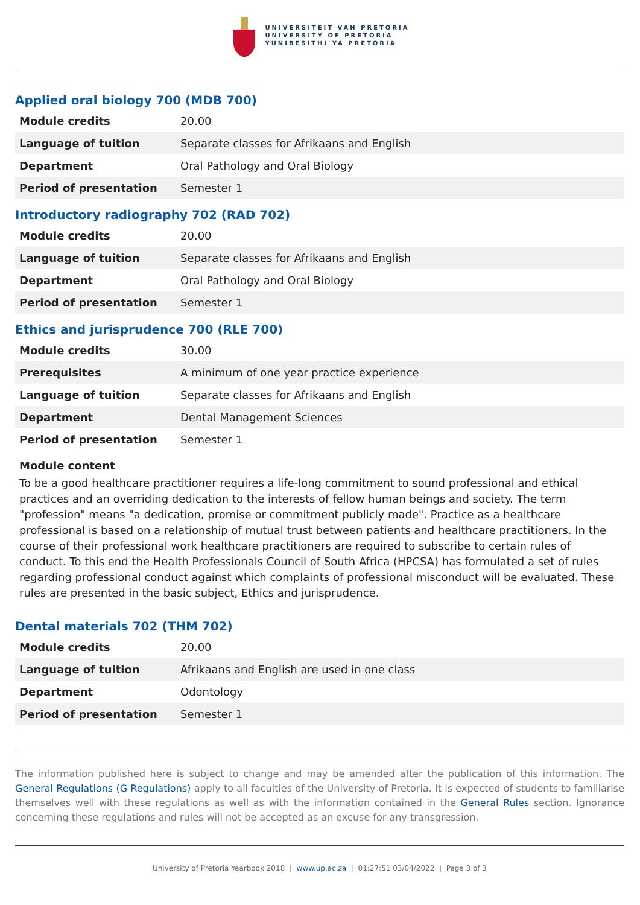UNIVERSITEIT VAN PRETORIA
UNIVERSITY OF PRETORIA
YUNIBESITHI YA PRETORIA
Applied oral biology 700 (MDB 700)
| Module credits | 20.00 |
| Language of tuition | Separate classes for Afrikaans and English |
| Department | Oral Pathology and Oral Biology |
| Period of presentation | Semester 1 |
Introductory radiography 702 (RAD 702)
| Module credits | 20.00 |
| Language of tuition | Separate classes for Afrikaans and English |
| Department | Oral Pathology and Oral Biology |
| Period of presentation | Semester 1 |
Ethics and jurisprudence 700 (RLE 700)
| Module credits | 30.00 |
| Prerequisites | A minimum of one year practice experience |
| Language of tuition | Separate classes for Afrikaans and English |
| Department | Dental Management Sciences |
| Period of presentation | Semester 1 |
Module content
To be a good healthcare practitioner requires a life-long commitment to sound professional and ethical practices and an overriding dedication to the interests of fellow human beings and society. The term "profession" means "a dedication, promise or commitment publicly made". Practice as a healthcare professional is based on a relationship of mutual trust between patients and healthcare practitioners. In the course of their professional work healthcare practitioners are required to subscribe to certain rules of conduct. To this end the Health Professionals Council of South Africa (HPCSA) has formulated a set of rules regarding professional conduct against which complaints of professional misconduct will be evaluated. These rules are presented in the basic subject, Ethics and jurisprudence.
Dental materials 702 (THM 702)
| Module credits | 20.00 |
| Language of tuition | Afrikaans and English are used in one class |
| Department | Odontology |
| Period of presentation | Semester 1 |
The information published here is subject to change and may be amended after the publication of this information. The General Regulations (G Regulations) apply to all faculties of the University of Pretoria. It is expected of students to familiarise themselves well with these regulations as well as with the information contained in the General Rules section. Ignorance concerning these regulations and rules will not be accepted as an excuse for any transgression.
University of Pretoria Yearbook 2018 | www.up.ac.za | 01:27:51 03/04/2022 | Page 3 of 3